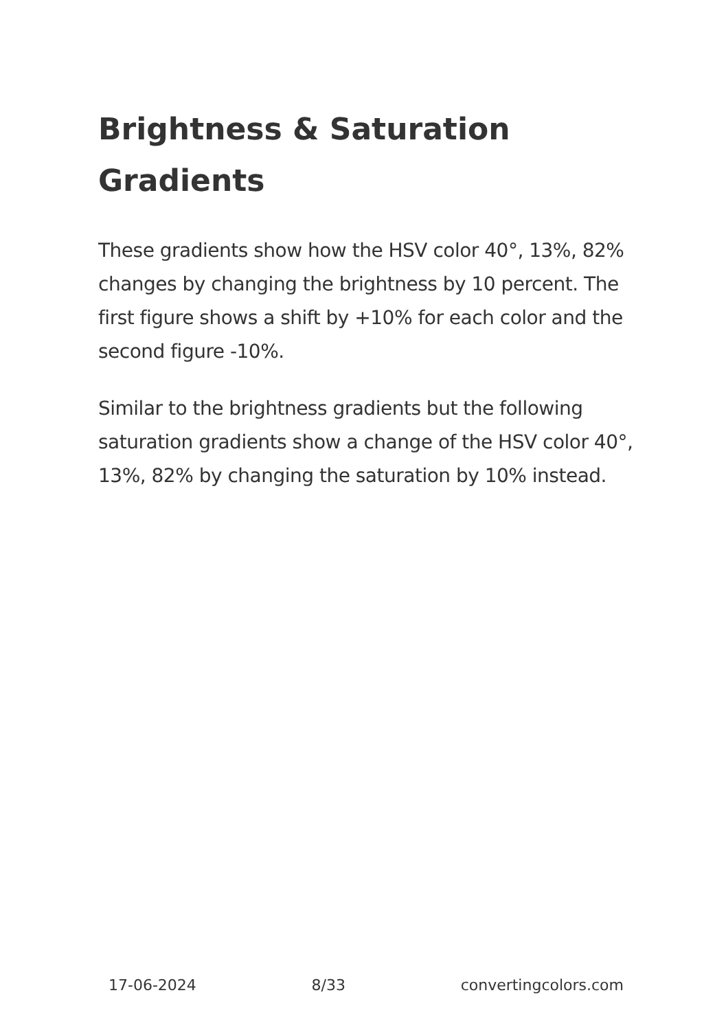Brightness & Saturation Gradients
These gradients show how the HSV color 40°, 13%, 82% changes by changing the brightness by 10 percent. The first figure shows a shift by +10% for each color and the second figure -10%.
Similar to the brightness gradients but the following saturation gradients show a change of the HSV color 40°, 13%, 82% by changing the saturation by 10% instead.
17-06-2024 8/33 convertingcolors.com